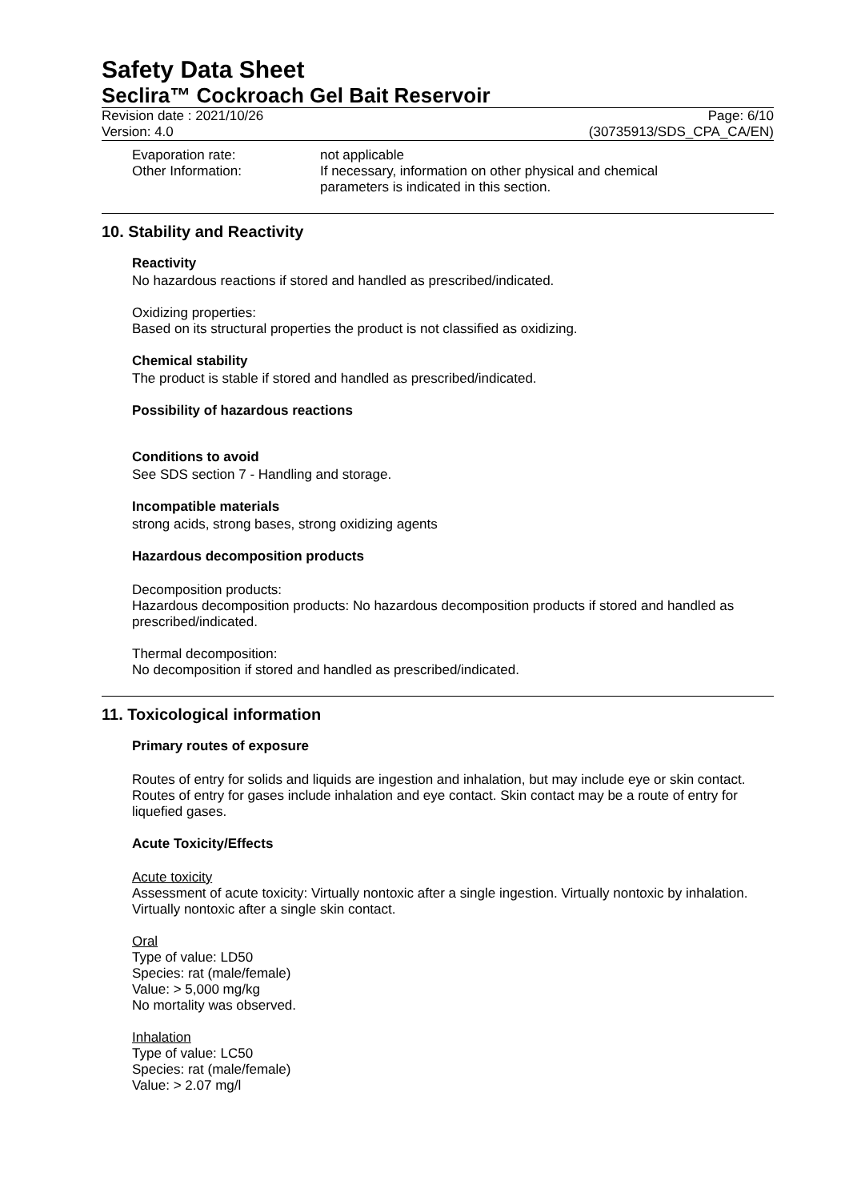Safety Data Sheet
Seclira™ Cockroach Gel Bait Reservoir
Revision date : 2021/10/26
Version: 4.0
Page: 6/10
(30735913/SDS_CPA_CA/EN)
Evaporation rate: not applicable
Other Information: If necessary, information on other physical and chemical
parameters is indicated in this section.
10. Stability and Reactivity
Reactivity
No hazardous reactions if stored and handled as prescribed/indicated.
Oxidizing properties:
Based on its structural properties the product is not classified as oxidizing.
Chemical stability
The product is stable if stored and handled as prescribed/indicated.
Possibility of hazardous reactions
Conditions to avoid
See SDS section 7 - Handling and storage.
Incompatible materials
strong acids, strong bases, strong oxidizing agents
Hazardous decomposition products
Decomposition products:
Hazardous decomposition products: No hazardous decomposition products if stored and handled as prescribed/indicated.
Thermal decomposition:
No decomposition if stored and handled as prescribed/indicated.
11. Toxicological information
Primary routes of exposure
Routes of entry for solids and liquids are ingestion and inhalation, but may include eye or skin contact. Routes of entry for gases include inhalation and eye contact. Skin contact may be a route of entry for liquefied gases.
Acute Toxicity/Effects
Acute toxicity
Assessment of acute toxicity: Virtually nontoxic after a single ingestion. Virtually nontoxic by inhalation. Virtually nontoxic after a single skin contact.
Oral
Type of value: LD50
Species: rat (male/female)
Value: > 5,000 mg/kg
No mortality was observed.
Inhalation
Type of value: LC50
Species: rat (male/female)
Value: > 2.07 mg/l